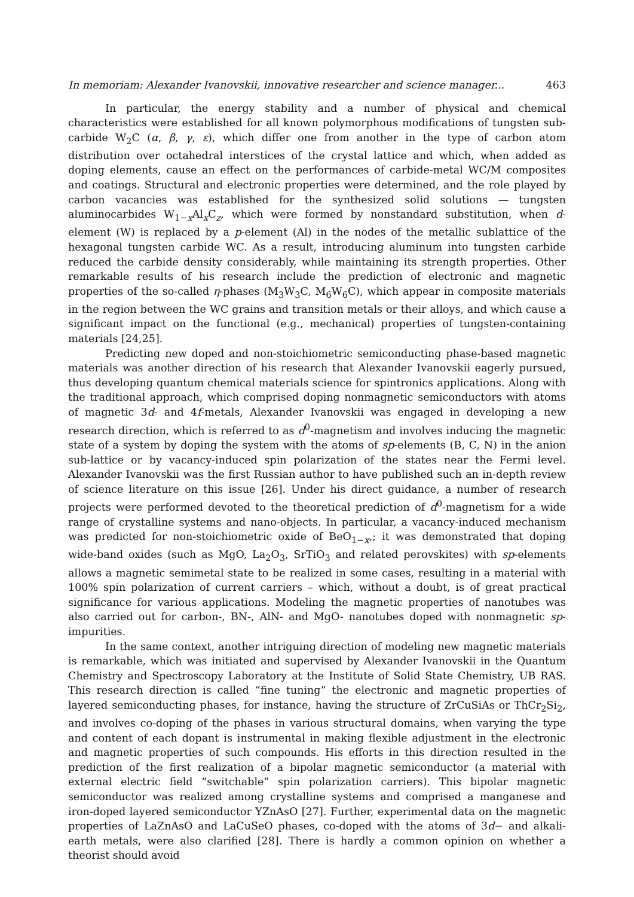In memoriam: Alexander Ivanovskii, innovative researcher and science manager... 463
In particular, the energy stability and a number of physical and chemical characteristics were established for all known polymorphous modifications of tungsten sub-carbide W<sub>2</sub>C (α, β, γ, ε), which differ one from another in the type of carbon atom distribution over octahedral interstices of the crystal lattice and which, when added as doping elements, cause an effect on the performances of carbide-metal WC/M composites and coatings. Structural and electronic properties were determined, and the role played by carbon vacancies was established for the synthesized solid solutions — tungsten aluminocarbides W<sub>1−x</sub>Al<sub>x</sub>C<sub>z</sub>, which were formed by nonstandard substitution, when d-element (W) is replaced by a p-element (Al) in the nodes of the metallic sublattice of the hexagonal tungsten carbide WC. As a result, introducing aluminum into tungsten carbide reduced the carbide density considerably, while maintaining its strength properties. Other remarkable results of his research include the prediction of electronic and magnetic properties of the so-called η-phases (M<sub>3</sub>W<sub>3</sub>C, M<sub>6</sub>W<sub>6</sub>C), which appear in composite materials in the region between the WC grains and transition metals or their alloys, and which cause a significant impact on the functional (e.g., mechanical) properties of tungsten-containing materials [24,25].
Predicting new doped and non-stoichiometric semiconducting phase-based magnetic materials was another direction of his research that Alexander Ivanovskii eagerly pursued, thus developing quantum chemical materials science for spintronics applications. Along with the traditional approach, which comprised doping nonmagnetic semiconductors with atoms of magnetic 3d- and 4f-metals, Alexander Ivanovskii was engaged in developing a new research direction, which is referred to as d<sup>0</sup>-magnetism and involves inducing the magnetic state of a system by doping the system with the atoms of sp-elements (B, C, N) in the anion sub-lattice or by vacancy-induced spin polarization of the states near the Fermi level. Alexander Ivanovskii was the first Russian author to have published such an in-depth review of science literature on this issue [26]. Under his direct guidance, a number of research projects were performed devoted to the theoretical prediction of d<sup>0</sup>-magnetism for a wide range of crystalline systems and nano-objects. In particular, a vacancy-induced mechanism was predicted for non-stoichiometric oxide of BeO<sub>1−x</sub>,; it was demonstrated that doping wide-band oxides (such as MgO, La<sub>2</sub>O<sub>3</sub>, SrTiO<sub>3</sub> and related perovskites) with sp-elements allows a magnetic semimetal state to be realized in some cases, resulting in a material with 100% spin polarization of current carriers – which, without a doubt, is of great practical significance for various applications. Modeling the magnetic properties of nanotubes was also carried out for carbon-, BN-, AlN- and MgO- nanotubes doped with nonmagnetic sp-impurities.
In the same context, another intriguing direction of modeling new magnetic materials is remarkable, which was initiated and supervised by Alexander Ivanovskii in the Quantum Chemistry and Spectroscopy Laboratory at the Institute of Solid State Chemistry, UB RAS. This research direction is called “fine tuning” the electronic and magnetic properties of layered semiconducting phases, for instance, having the structure of ZrCuSiAs or ThCr<sub>2</sub>Si<sub>2</sub>, and involves co-doping of the phases in various structural domains, when varying the type and content of each dopant is instrumental in making flexible adjustment in the electronic and magnetic properties of such compounds. His efforts in this direction resulted in the prediction of the first realization of a bipolar magnetic semiconductor (a material with external electric field “switchable” spin polarization carriers). This bipolar magnetic semiconductor was realized among crystalline systems and comprised a manganese and iron-doped layered semiconductor YZnAsO [27]. Further, experimental data on the magnetic properties of LaZnAsO and LaCuSeO phases, co-doped with the atoms of 3d− and alkali-earth metals, were also clarified [28]. There is hardly a common opinion on whether a theorist should avoid